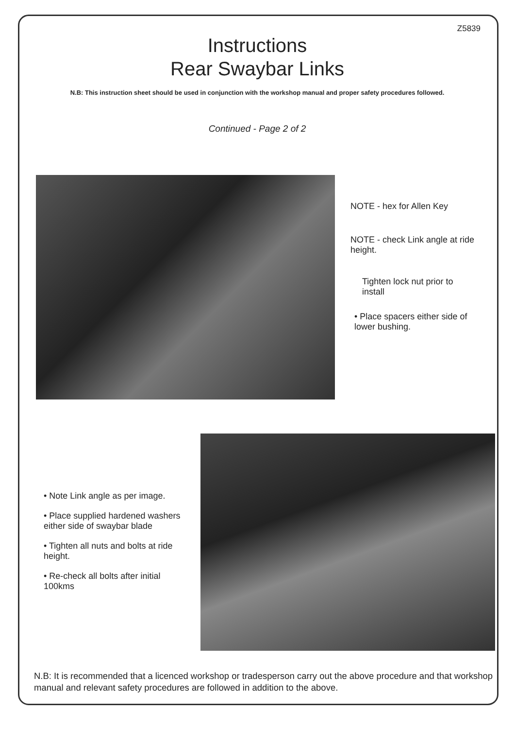Z5839
Instructions
Rear Swaybar Links
N.B: This instruction sheet should be used in conjunction with the workshop manual and proper safety procedures followed.
Continued - Page 2 of 2
NOTE - hex for Allen Key
NOTE - check Link angle at ride height.
Tighten lock nut prior to install
• Place spacers either side of lower bushing.
• Note Link angle as per image.
• Place supplied hardened washers either side of swaybar blade
• Tighten all nuts and bolts at ride height.
• Re-check all bolts after initial 100kms
N.B: It is recommended that a licenced workshop or tradesperson carry out the above procedure and that workshop manual and relevant safety procedures are followed in addition to the above.